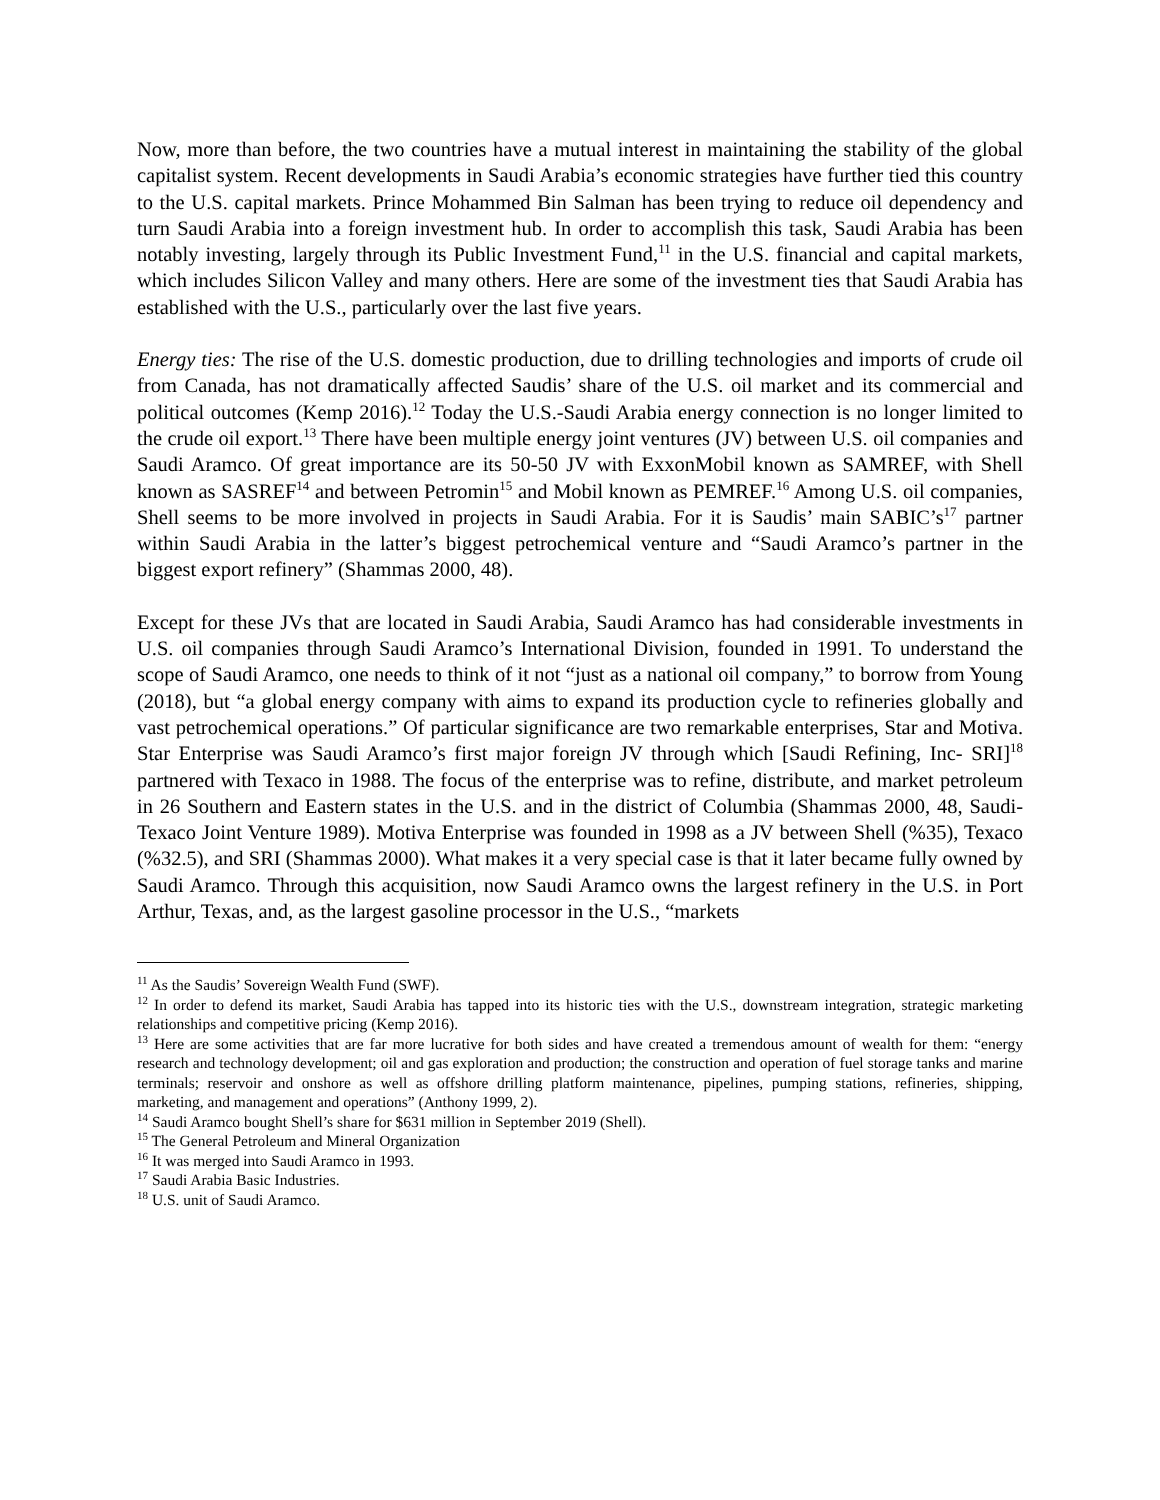Now, more than before, the two countries have a mutual interest in maintaining the stability of the global capitalist system. Recent developments in Saudi Arabia’s economic strategies have further tied this country to the U.S. capital markets. Prince Mohammed Bin Salman has been trying to reduce oil dependency and turn Saudi Arabia into a foreign investment hub. In order to accomplish this task, Saudi Arabia has been notably investing, largely through its Public Investment Fund,<sup>11</sup> in the U.S. financial and capital markets, which includes Silicon Valley and many others. Here are some of the investment ties that Saudi Arabia has established with the U.S., particularly over the last five years.
Energy ties: The rise of the U.S. domestic production, due to drilling technologies and imports of crude oil from Canada, has not dramatically affected Saudis’ share of the U.S. oil market and its commercial and political outcomes (Kemp 2016).<sup>12</sup> Today the U.S.-Saudi Arabia energy connection is no longer limited to the crude oil export.<sup>13</sup> There have been multiple energy joint ventures (JV) between U.S. oil companies and Saudi Aramco. Of great importance are its 50-50 JV with ExxonMobil known as SAMREF, with Shell known as SASREF<sup>14</sup> and between Petromin<sup>15</sup> and Mobil known as PEMREF.<sup>16</sup> Among U.S. oil companies, Shell seems to be more involved in projects in Saudi Arabia. For it is Saudis’ main SABIC’s<sup>17</sup> partner within Saudi Arabia in the latter’s biggest petrochemical venture and “Saudi Aramco’s partner in the biggest export refinery” (Shammas 2000, 48).
Except for these JVs that are located in Saudi Arabia, Saudi Aramco has had considerable investments in U.S. oil companies through Saudi Aramco’s International Division, founded in 1991. To understand the scope of Saudi Aramco, one needs to think of it not “just as a national oil company,” to borrow from Young (2018), but “a global energy company with aims to expand its production cycle to refineries globally and vast petrochemical operations.” Of particular significance are two remarkable enterprises, Star and Motiva. Star Enterprise was Saudi Aramco’s first major foreign JV through which [Saudi Refining, Inc- SRI]<sup>18</sup> partnered with Texaco in 1988. The focus of the enterprise was to refine, distribute, and market petroleum in 26 Southern and Eastern states in the U.S. and in the district of Columbia (Shammas 2000, 48, Saudi-Texaco Joint Venture 1989). Motiva Enterprise was founded in 1998 as a JV between Shell (%35), Texaco (%32.5), and SRI (Shammas 2000). What makes it a very special case is that it later became fully owned by Saudi Aramco. Through this acquisition, now Saudi Aramco owns the largest refinery in the U.S. in Port Arthur, Texas, and, as the largest gasoline processor in the U.S., “markets
<sup>11</sup> As the Saudis’ Sovereign Wealth Fund (SWF).
<sup>12</sup> In order to defend its market, Saudi Arabia has tapped into its historic ties with the U.S., downstream integration, strategic marketing relationships and competitive pricing (Kemp 2016).
<sup>13</sup> Here are some activities that are far more lucrative for both sides and have created a tremendous amount of wealth for them: “energy research and technology development; oil and gas exploration and production; the construction and operation of fuel storage tanks and marine terminals; reservoir and onshore as well as offshore drilling platform maintenance, pipelines, pumping stations, refineries, shipping, marketing, and management and operations” (Anthony 1999, 2).
<sup>14</sup> Saudi Aramco bought Shell’s share for $631 million in September 2019 (Shell).
<sup>15</sup> The General Petroleum and Mineral Organization
<sup>16</sup> It was merged into Saudi Aramco in 1993.
<sup>17</sup> Saudi Arabia Basic Industries.
<sup>18</sup> U.S. unit of Saudi Aramco.